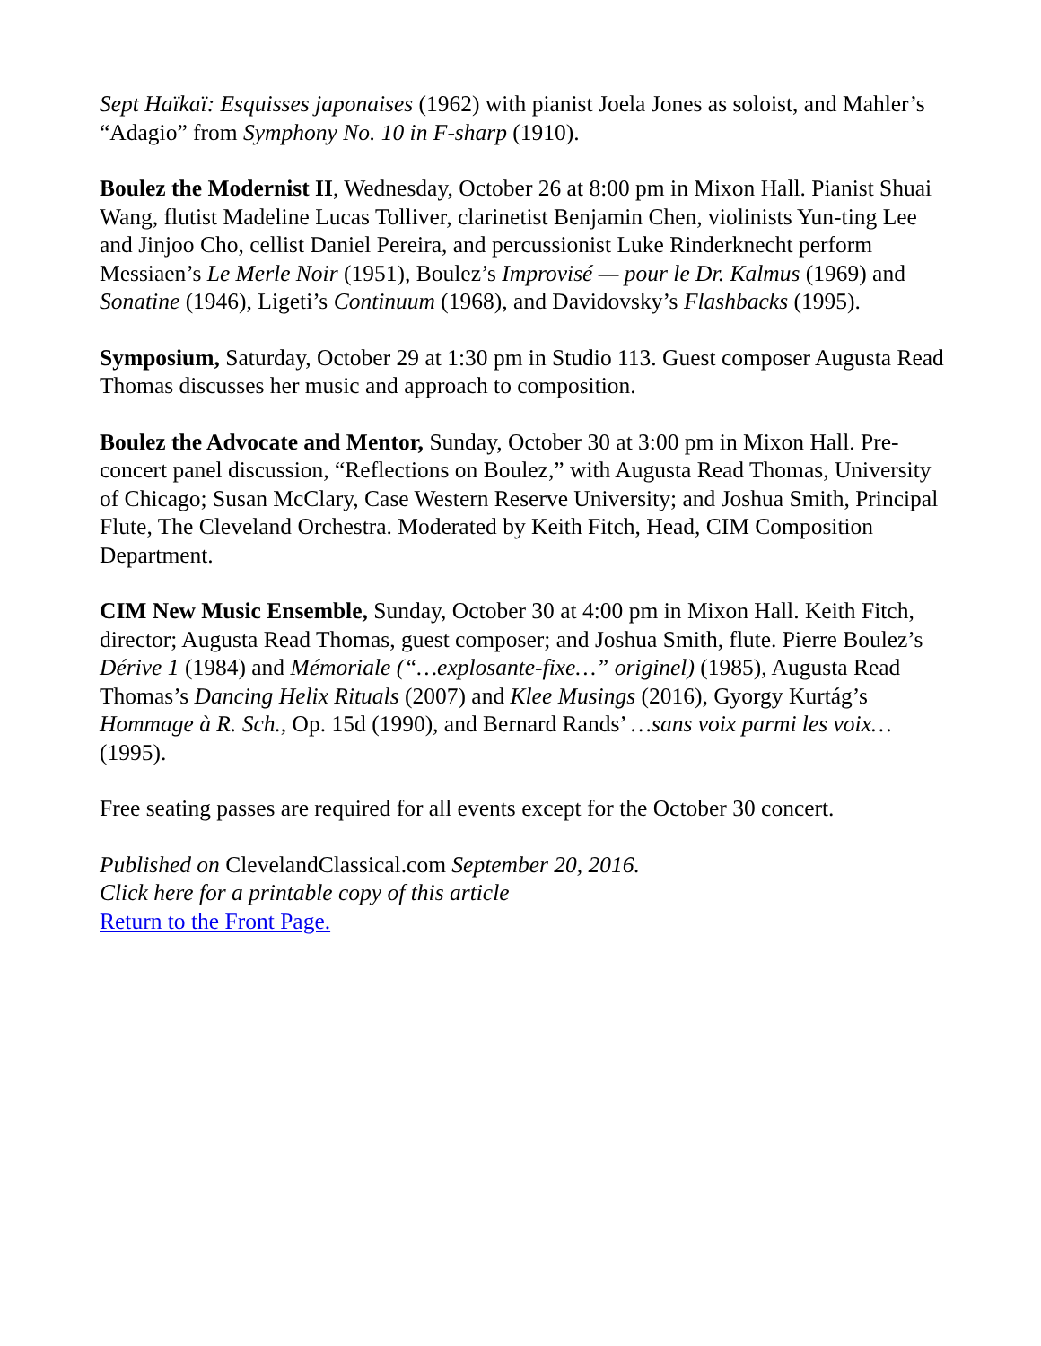Sept Haïkaï: Esquisses japonaises (1962) with pianist Joela Jones as soloist, and Mahler’s “Adagio” from Symphony No. 10 in F-sharp (1910).
Boulez the Modernist II, Wednesday, October 26 at 8:00 pm in Mixon Hall. Pianist Shuai Wang, flutist Madeline Lucas Tolliver, clarinetist Benjamin Chen, violinists Yun-ting Lee and Jinjoo Cho, cellist Daniel Pereira, and percussionist Luke Rinderknecht perform Messiaen’s Le Merle Noir (1951), Boulez’s Improvisé — pour le Dr. Kalmus (1969) and Sonatine (1946), Ligeti’s Continuum (1968), and Davidovsky’s Flashbacks (1995).
Symposium, Saturday, October 29 at 1:30 pm in Studio 113. Guest composer Augusta Read Thomas discusses her music and approach to composition.
Boulez the Advocate and Mentor, Sunday, October 30 at 3:00 pm in Mixon Hall. Pre-concert panel discussion, “Reflections on Boulez,” with Augusta Read Thomas, University of Chicago; Susan McClary, Case Western Reserve University; and Joshua Smith, Principal Flute, The Cleveland Orchestra. Moderated by Keith Fitch, Head, CIM Composition Department.
CIM New Music Ensemble, Sunday, October 30 at 4:00 pm in Mixon Hall. Keith Fitch, director; Augusta Read Thomas, guest composer; and Joshua Smith, flute. Pierre Boulez’s Dérive 1 (1984) and Mémoriale (“…explosante-fixe…” originel) (1985), Augusta Read Thomas’s Dancing Helix Rituals (2007) and Klee Musings (2016), Gyorgy Kurtág’s Hommage à R. Sch., Op. 15d (1990), and Bernard Rands’ …sans voix parmi les voix… (1995).
Free seating passes are required for all events except for the October 30 concert.
Published on ClevelandClassical.com September 20, 2016.
Click here for a printable copy of this article
Return to the Front Page.